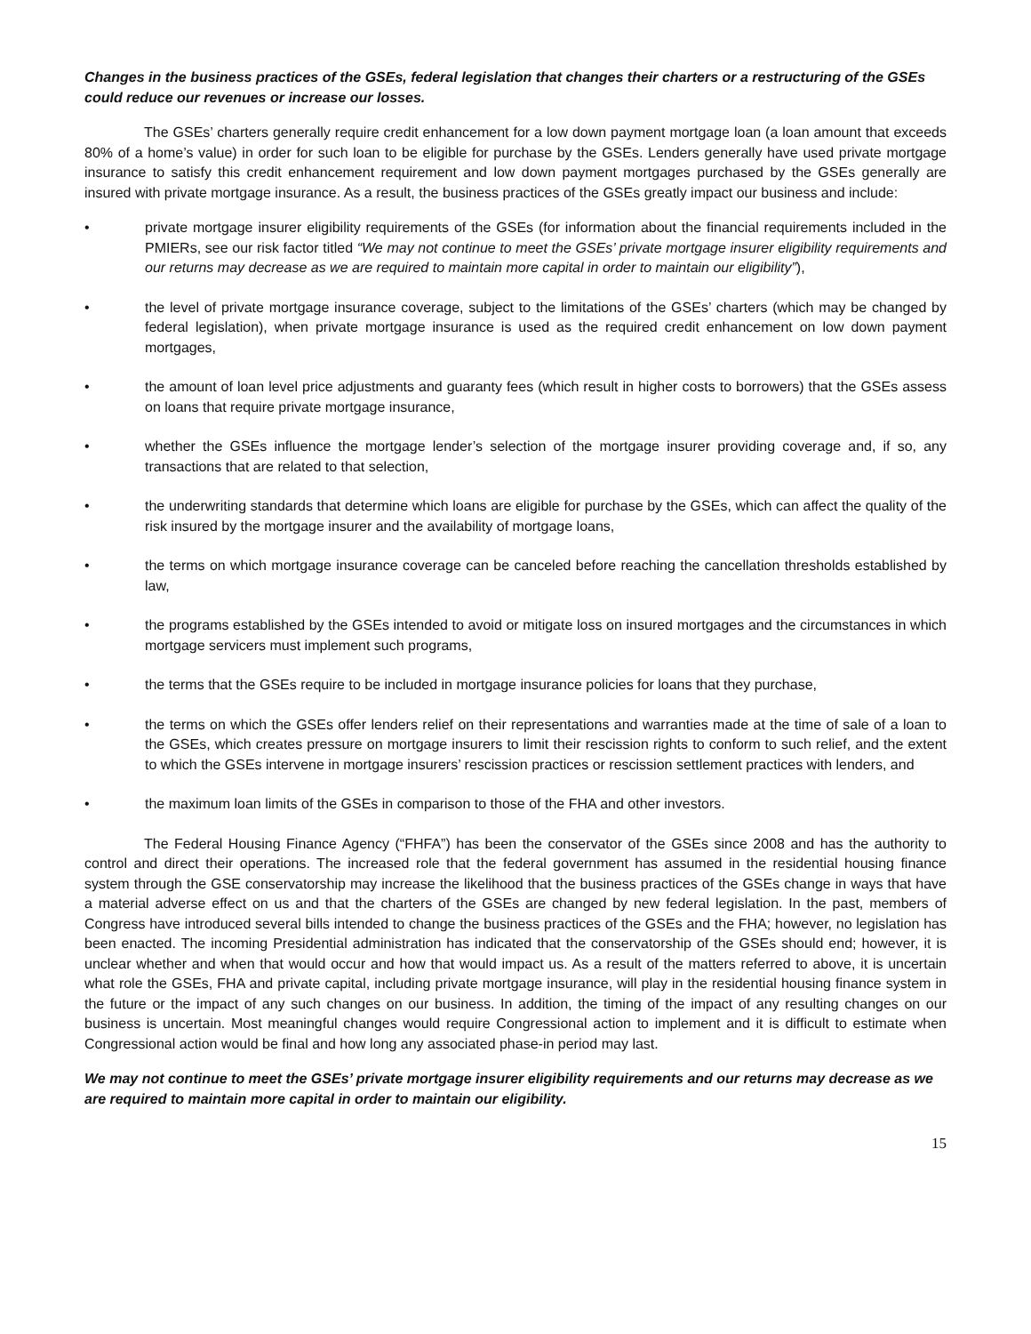Changes in the business practices of the GSEs, federal legislation that changes their charters or a restructuring of the GSEs could reduce our revenues or increase our losses.
The GSEs’ charters generally require credit enhancement for a low down payment mortgage loan (a loan amount that exceeds 80% of a home’s value) in order for such loan to be eligible for purchase by the GSEs. Lenders generally have used private mortgage insurance to satisfy this credit enhancement requirement and low down payment mortgages purchased by the GSEs generally are insured with private mortgage insurance. As a result, the business practices of the GSEs greatly impact our business and include:
• private mortgage insurer eligibility requirements of the GSEs (for information about the financial requirements included in the PMIERs, see our risk factor titled “We may not continue to meet the GSEs’ private mortgage insurer eligibility requirements and our returns may decrease as we are required to maintain more capital in order to maintain our eligibility”),
• the level of private mortgage insurance coverage, subject to the limitations of the GSEs’ charters (which may be changed by federal legislation), when private mortgage insurance is used as the required credit enhancement on low down payment mortgages,
• the amount of loan level price adjustments and guaranty fees (which result in higher costs to borrowers) that the GSEs assess on loans that require private mortgage insurance,
• whether the GSEs influence the mortgage lender’s selection of the mortgage insurer providing coverage and, if so, any transactions that are related to that selection,
• the underwriting standards that determine which loans are eligible for purchase by the GSEs, which can affect the quality of the risk insured by the mortgage insurer and the availability of mortgage loans,
• the terms on which mortgage insurance coverage can be canceled before reaching the cancellation thresholds established by law,
• the programs established by the GSEs intended to avoid or mitigate loss on insured mortgages and the circumstances in which mortgage servicers must implement such programs,
• the terms that the GSEs require to be included in mortgage insurance policies for loans that they purchase,
• the terms on which the GSEs offer lenders relief on their representations and warranties made at the time of sale of a loan to the GSEs, which creates pressure on mortgage insurers to limit their rescission rights to conform to such relief, and the extent to which the GSEs intervene in mortgage insurers’ rescission practices or rescission settlement practices with lenders, and
• the maximum loan limits of the GSEs in comparison to those of the FHA and other investors.
The Federal Housing Finance Agency (“FHFA”) has been the conservator of the GSEs since 2008 and has the authority to control and direct their operations. The increased role that the federal government has assumed in the residential housing finance system through the GSE conservatorship may increase the likelihood that the business practices of the GSEs change in ways that have a material adverse effect on us and that the charters of the GSEs are changed by new federal legislation. In the past, members of Congress have introduced several bills intended to change the business practices of the GSEs and the FHA; however, no legislation has been enacted. The incoming Presidential administration has indicated that the conservatorship of the GSEs should end; however, it is unclear whether and when that would occur and how that would impact us. As a result of the matters referred to above, it is uncertain what role the GSEs, FHA and private capital, including private mortgage insurance, will play in the residential housing finance system in the future or the impact of any such changes on our business. In addition, the timing of the impact of any resulting changes on our business is uncertain. Most meaningful changes would require Congressional action to implement and it is difficult to estimate when Congressional action would be final and how long any associated phase-in period may last.
We may not continue to meet the GSEs’ private mortgage insurer eligibility requirements and our returns may decrease as we are required to maintain more capital in order to maintain our eligibility.
15